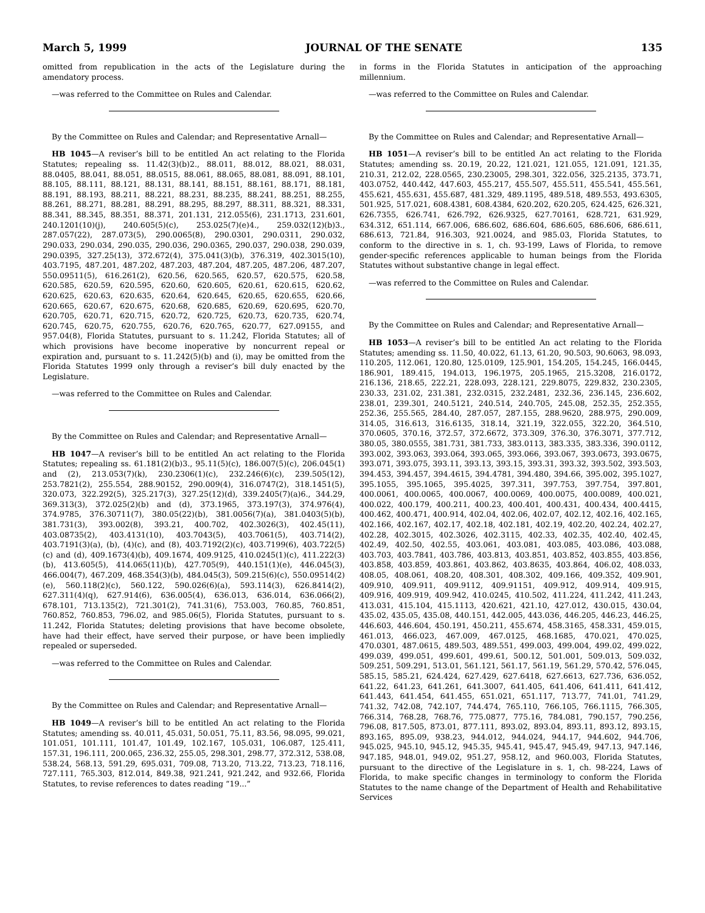March 5, 1999 JOURNAL OF THE SENATE 135
omitted from republication in the acts of the Legislature during the amendatory process.
—was referred to the Committee on Rules and Calendar.
By the Committee on Rules and Calendar; and Representative Arnall—
HB 1045—A reviser’s bill to be entitled An act relating to the Florida Statutes; repealing ss. 11.42(3)(b)2., 88.011, 88.012, 88.021, 88.031, 88.0405, 88.041, 88.051, 88.0515, 88.061, 88.065, 88.081, 88.091, 88.101, 88.105, 88.111, 88.121, 88.131, 88.141, 88.151, 88.161, 88.171, 88.181, 88.191, 88.193, 88.211, 88.221, 88.231, 88.235, 88.241, 88.251, 88.255, 88.261, 88.271, 88.281, 88.291, 88.295, 88.297, 88.311, 88.321, 88.331, 88.341, 88.345, 88.351, 88.371, 201.131, 212.055(6), 231.1713, 231.601, 240.1201(10)(j), 240.605(5)(c), 253.025(7)(e)4., 259.032(12)(b)3., 287.057(22), 287.073(5), 290.0065(8), 290.0301, 290.0311, 290.032, 290.033, 290.034, 290.035, 290.036, 290.0365, 290.037, 290.038, 290.039, 290.0395, 327.25(13), 372.672(4), 375.041(3)(b), 376.319, 402.3015(10), 403.7195, 487.201, 487.202, 487.203, 487.204, 487.205, 487.206, 487.207, 550.09511(5), 616.261(2), 620.56, 620.565, 620.57, 620.575, 620.58, 620.585, 620.59, 620.595, 620.60, 620.605, 620.61, 620.615, 620.62, 620.625, 620.63, 620.635, 620.64, 620.645, 620.65, 620.655, 620.66, 620.665, 620.67, 620.675, 620.68, 620.685, 620.69, 620.695, 620.70, 620.705, 620.71, 620.715, 620.72, 620.725, 620.73, 620.735, 620.74, 620.745, 620.75, 620.755, 620.76, 620.765, 620.77, 627.09155, and 957.04(8), Florida Statutes, pursuant to s. 11.242, Florida Statutes; all of which provisions have become inoperative by noncurrent repeal or expiration and, pursuant to s. 11.242(5)(b) and (i), may be omitted from the Florida Statutes 1999 only through a reviser’s bill duly enacted by the Legislature.
—was referred to the Committee on Rules and Calendar.
By the Committee on Rules and Calendar; and Representative Arnall—
HB 1047—A reviser’s bill to be entitled An act relating to the Florida Statutes; repealing ss. 61.181(2)(b)3., 95.11(5)(c), 186.007(5)(c), 206.045(1) and (2), 213.053(7)(k), 230.2306(1)(c), 232.246(6)(c), 239.505(12), 253.7821(2), 255.554, 288.90152, 290.009(4), 316.0747(2), 318.1451(5), 320.073, 322.292(5), 325.217(3), 327.25(12)(d), 339.2405(7)(a)6., 344.29, 369.313(3), 372.025(2)(b) and (d), 373.1965, 373.197(3), 374.976(4), 374.9785, 376.30711(7), 380.05(22)(b), 381.0056(7)(a), 381.0403(5)(b), 381.731(3), 393.002(8), 393.21, 400.702, 402.3026(3), 402.45(11), 403.08735(2), 403.4131(10), 403.7043(5), 403.7061(5), 403.714(2), 403.7191(3)(a), (b), (4)(c), and (8), 403.7192(2)(c), 403.7199(6), 403.722(5)(c) and (d), 409.1673(4)(b), 409.1674, 409.9125, 410.0245(1)(c), 411.222(3)(b), 413.605(5), 414.065(11)(b), 427.705(9), 440.151(1)(e), 446.045(3), 466.004(7), 467.209, 468.354(3)(b), 484.045(3), 509.215(6)(c), 550.09514(2)(e), 560.118(2)(c), 560.122, 590.026(6)(a), 593.114(3), 626.8414(2), 627.311(4)(q), 627.914(6), 636.005(4), 636.013, 636.014, 636.066(2), 678.101, 713.135(2), 721.301(2), 741.31(6), 753.003, 760.85, 760.851, 760.852, 760.853, 796.02, and 985.06(5), Florida Statutes, pursuant to s. 11.242, Florida Statutes; deleting provisions that have become obsolete, have had their effect, have served their purpose, or have been impliedly repealed or superseded.
—was referred to the Committee on Rules and Calendar.
By the Committee on Rules and Calendar; and Representative Arnall—
HB 1049—A reviser’s bill to be entitled An act relating to the Florida Statutes; amending ss. 40.011, 45.031, 50.051, 75.11, 83.56, 98.095, 99.021, 101.051, 101.111, 101.47, 101.49, 102.167, 105.031, 106.087, 125.411, 157.31, 196.111, 200.065, 236.32, 255.05, 298.301, 298.77, 372.312, 538.08, 538.24, 568.13, 591.29, 695.031, 709.08, 713.20, 713.22, 713.23, 718.116, 727.111, 765.303, 812.014, 849.38, 921.241, 921.242, and 932.66, Florida Statutes, to revise references to dates reading “19...”
in forms in the Florida Statutes in anticipation of the approaching millennium.
—was referred to the Committee on Rules and Calendar.
By the Committee on Rules and Calendar; and Representative Arnall—
HB 1051—A reviser’s bill to be entitled An act relating to the Florida Statutes; amending ss. 20.19, 20.22, 121.021, 121.055, 121.091, 121.35, 210.31, 212.02, 228.0565, 230.23005, 298.301, 322.056, 325.2135, 373.71, 403.0752, 440.442, 447.603, 455.217, 455.507, 455.511, 455.541, 455.561, 455.621, 455.631, 455.687, 481.329, 489.1195, 489.518, 489.553, 493.6305, 501.925, 517.021, 608.4381, 608.4384, 620.202, 620.205, 624.425, 626.321, 626.7355, 626.741, 626.792, 626.9325, 627.70161, 628.721, 631.929, 634.312, 651.114, 667.006, 686.602, 686.604, 686.605, 686.606, 686.611, 686.613, 721.84, 916.303, 921.0024, and 985.03, Florida Statutes, to conform to the directive in s. 1, ch. 93-199, Laws of Florida, to remove gender-specific references applicable to human beings from the Florida Statutes without substantive change in legal effect.
—was referred to the Committee on Rules and Calendar.
By the Committee on Rules and Calendar; and Representative Arnall—
HB 1053—A reviser’s bill to be entitled An act relating to the Florida Statutes; amending ss. 11.50, 40.022, 61.13, 61.20, 90.503, 90.6063, 98.093, 110.205, 112.061, 120.80, 125.0109, 125.901, 154.205, 154.245, 166.0445, 186.901, 189.415, 194.013, 196.1975, 205.1965, 215.3208, 216.0172, 216.136, 218.65, 222.21, 228.093, 228.121, 229.8075, 229.832, 230.2305, 230.33, 231.02, 231.381, 232.0315, 232.2481, 232.36, 236.145, 236.602, 238.01, 239.301, 240.5121, 240.514, 240.705, 245.08, 252.35, 252.355, 252.36, 255.565, 284.40, 287.057, 287.155, 288.9620, 288.975, 290.009, 314.05, 316.613, 316.6135, 318.14, 321.19, 322.055, 322.20, 364.510, 370.0605, 370.16, 372.57, 372.6672, 373.309, 376.30, 376.3071, 377.712, 380.05, 380.0555, 381.731, 381.733, 383.0113, 383.335, 383.336, 390.0112, 393.002, 393.063, 393.064, 393.065, 393.066, 393.067, 393.0673, 393.0675, 393.071, 393.075, 393.11, 393.13, 393.15, 393.31, 393.32, 393.502, 393.503, 394.453, 394.457, 394.4615, 394.4781, 394.480, 394.66, 395.002, 395.1027, 395.1055, 395.1065, 395.4025, 397.311, 397.753, 397.754, 397.801, 400.0061, 400.0065, 400.0067, 400.0069, 400.0075, 400.0089, 400.021, 400.022, 400.179, 400.211, 400.23, 400.401, 400.431, 400.434, 400.4415, 400.462, 400.471, 400.914, 402.04, 402.06, 402.07, 402.12, 402.16, 402.165, 402.166, 402.167, 402.17, 402.18, 402.181, 402.19, 402.20, 402.24, 402.27, 402.28, 402.3015, 402.3026, 402.3115, 402.33, 402.35, 402.40, 402.45, 402.49, 402.50, 402.55, 403.061, 403.081, 403.085, 403.086, 403.088, 403.703, 403.7841, 403.786, 403.813, 403.851, 403.852, 403.855, 403.856, 403.858, 403.859, 403.861, 403.862, 403.8635, 403.864, 406.02, 408.033, 408.05, 408.061, 408.20, 408.301, 408.302, 409.166, 409.352, 409.901, 409.910, 409.911, 409.9112, 409.91151, 409.912, 409.914, 409.915, 409.916, 409.919, 409.942, 410.0245, 410.502, 411.224, 411.242, 411.243, 413.031, 415.104, 415.1113, 420.621, 421.10, 427.012, 430.015, 430.04, 435.02, 435.05, 435.08, 440.151, 442.005, 443.036, 446.205, 446.23, 446.25, 446.603, 446.604, 450.191, 450.211, 455.674, 458.3165, 458.331, 459.015, 461.013, 466.023, 467.009, 467.0125, 468.1685, 470.021, 470.025, 470.0301, 487.0615, 489.503, 489.551, 499.003, 499.004, 499.02, 499.022, 499.039, 499.051, 499.601, 499.61, 500.12, 501.001, 509.013, 509.032, 509.251, 509.291, 513.01, 561.121, 561.17, 561.19, 561.29, 570.42, 576.045, 585.15, 585.21, 624.424, 627.429, 627.6418, 627.6613, 627.736, 636.052, 641.22, 641.23, 641.261, 641.3007, 641.405, 641.406, 641.411, 641.412, 641.443, 641.454, 641.455, 651.021, 651.117, 713.77, 741.01, 741.29, 741.32, 742.08, 742.107, 744.474, 765.110, 766.105, 766.1115, 766.305, 766.314, 768.28, 768.76, 775.0877, 775.16, 784.081, 790.157, 790.256, 796.08, 817.505, 873.01, 877.111, 893.02, 893.04, 893.11, 893.12, 893.15, 893.165, 895.09, 938.23, 944.012, 944.024, 944.17, 944.602, 944.706, 945.025, 945.10, 945.12, 945.35, 945.41, 945.47, 945.49, 947.13, 947.146, 947.185, 948.01, 949.02, 951.27, 958.12, and 960.003, Florida Statutes, pursuant to the directive of the Legislature in s. 1, ch. 98-224, Laws of Florida, to make specific changes in terminology to conform the Florida Statutes to the name change of the Department of Health and Rehabilitative Services